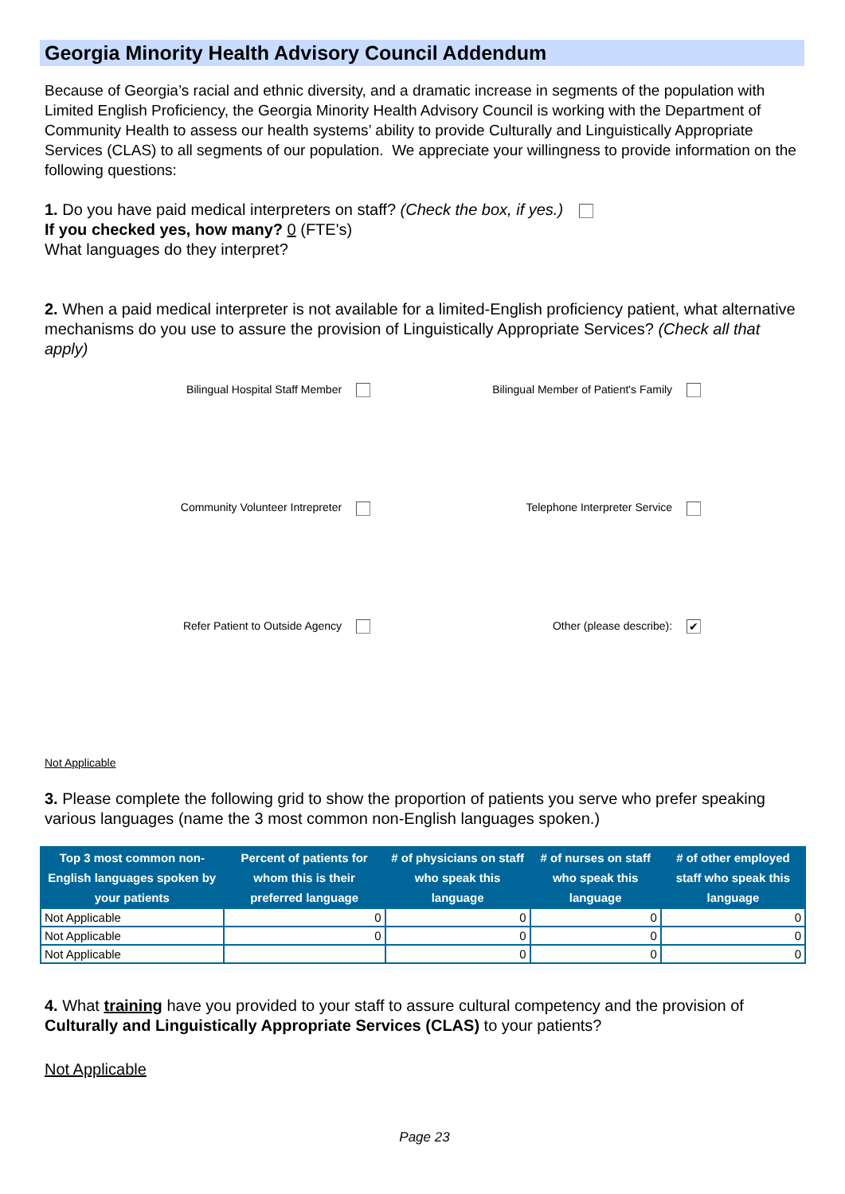Georgia Minority Health Advisory Council Addendum
Because of Georgia’s racial and ethnic diversity, and a dramatic increase in segments of the population with Limited English Proficiency, the Georgia Minority Health Advisory Council is working with the Department of Community Health to assess our health systems’ ability to provide Culturally and Linguistically Appropriate Services (CLAS) to all segments of our population. We appreciate your willingness to provide information on the following questions:
1. Do you have paid medical interpreters on staff? (Check the box, if yes.)
If you checked yes, how many? 0 (FTE's)
What languages do they interpret?
2. When a paid medical interpreter is not available for a limited-English proficiency patient, what alternative mechanisms do you use to assure the provision of Linguistically Appropriate Services? (Check all that apply)
Bilingual Hospital Staff Member Bilingual Member of Patient's Family
Community Volunteer Intrepreter Telephone Interpreter Service
Refer Patient to Outside Agency Other (please describe): ✔
Not Applicable
3. Please complete the following grid to show the proportion of patients you serve who prefer speaking various languages (name the 3 most common non-English languages spoken.)
| Top 3 most common non-English languages spoken by your patients | Percent of patients for whom this is their preferred language | # of physicians on staff who speak this language | # of nurses on staff who speak this language | # of other employed staff who speak this language |
| --- | --- | --- | --- | --- |
| Not Applicable | 0 | 0 | 0 | 0 |
| Not Applicable | 0 | 0 | 0 | 0 |
| Not Applicable | | 0 | 0 | 0 |
4. What training have you provided to your staff to assure cultural competency and the provision of Culturally and Linguistically Appropriate Services (CLAS) to your patients?
Not Applicable
Page 23